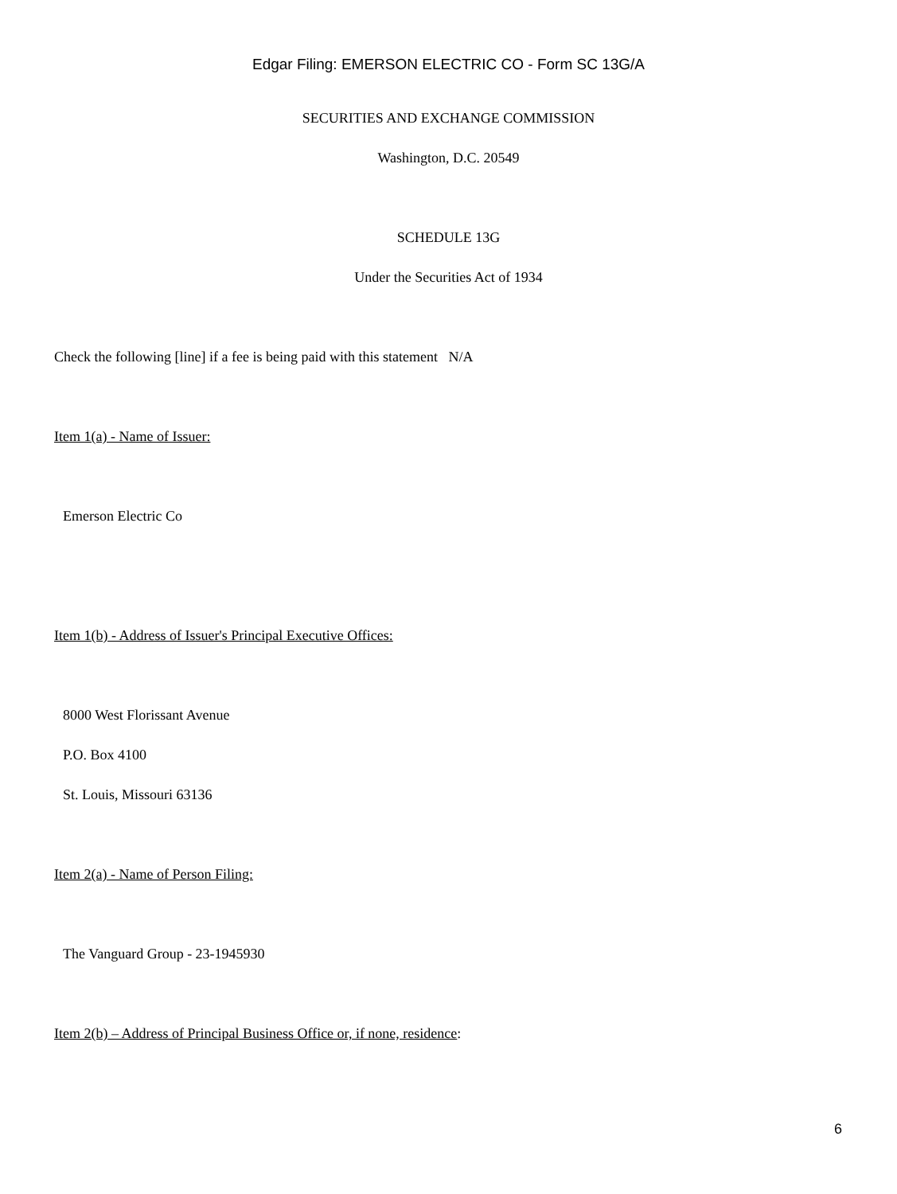Edgar Filing: EMERSON ELECTRIC CO - Form SC 13G/A
SECURITIES AND EXCHANGE COMMISSION
Washington, D.C. 20549
SCHEDULE 13G
Under the Securities Act of 1934
Check the following [line] if a fee is being paid with this statement N/A
Item 1(a) - Name of Issuer:
Emerson Electric Co
Item 1(b) - Address of Issuer's Principal Executive Offices:
8000 West Florissant Avenue
P.O. Box 4100
St. Louis, Missouri 63136
Item 2(a) - Name of Person Filing:
The Vanguard Group - 23-1945930
Item 2(b) – Address of Principal Business Office or, if none, residence:
6